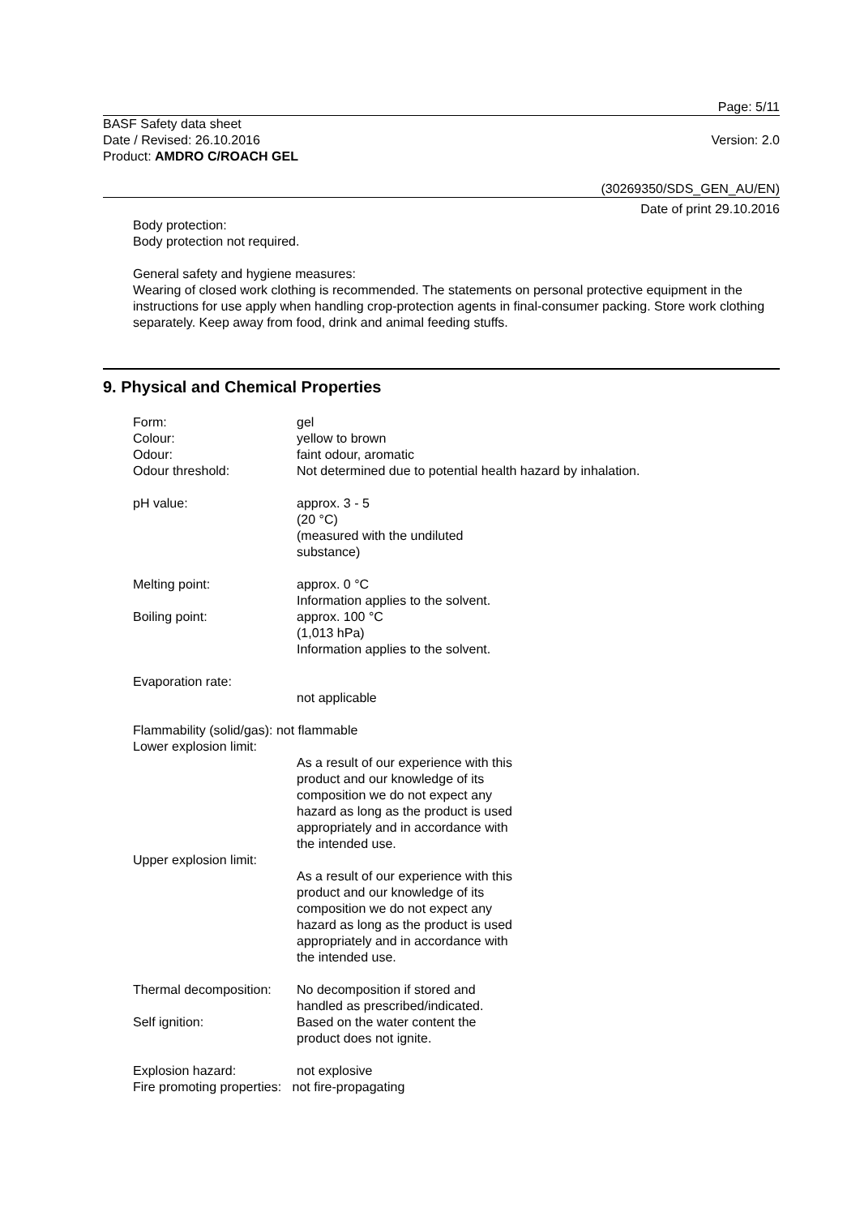Page: 5/11
BASF Safety data sheet
Date / Revised: 26.10.2016
Product: AMDRO C/ROACH GEL
Version: 2.0
(30269350/SDS_GEN_AU/EN)
Date of print 29.10.2016
Body protection:
Body protection not required.
General safety and hygiene measures:
Wearing of closed work clothing is recommended. The statements on personal protective equipment in the instructions for use apply when handling crop-protection agents in final-consumer packing. Store work clothing separately. Keep away from food, drink and animal feeding stuffs.
9. Physical and Chemical Properties
Form: gel
Colour: yellow to brown
Odour: faint odour, aromatic
Odour threshold: Not determined due to potential health hazard by inhalation.
pH value: approx. 3 - 5
(20 °C)
(measured with the undiluted
substance)
Melting point: approx. 0 °C
Information applies to the solvent.
Boiling point: approx. 100 °C
(1,013 hPa)
Information applies to the solvent.
Evaporation rate:
not applicable
Flammability (solid/gas): not flammable
Lower explosion limit:
As a result of our experience with this
product and our knowledge of its
composition we do not expect any
hazard as long as the product is used
appropriately and in accordance with
the intended use.
Upper explosion limit:
As a result of our experience with this
product and our knowledge of its
composition we do not expect any
hazard as long as the product is used
appropriately and in accordance with
the intended use.
Thermal decomposition:
No decomposition if stored and
handled as prescribed/indicated.
Self ignition: Based on the water content the
product does not ignite.
Explosion hazard: not explosive
Fire promoting properties: not fire-propagating